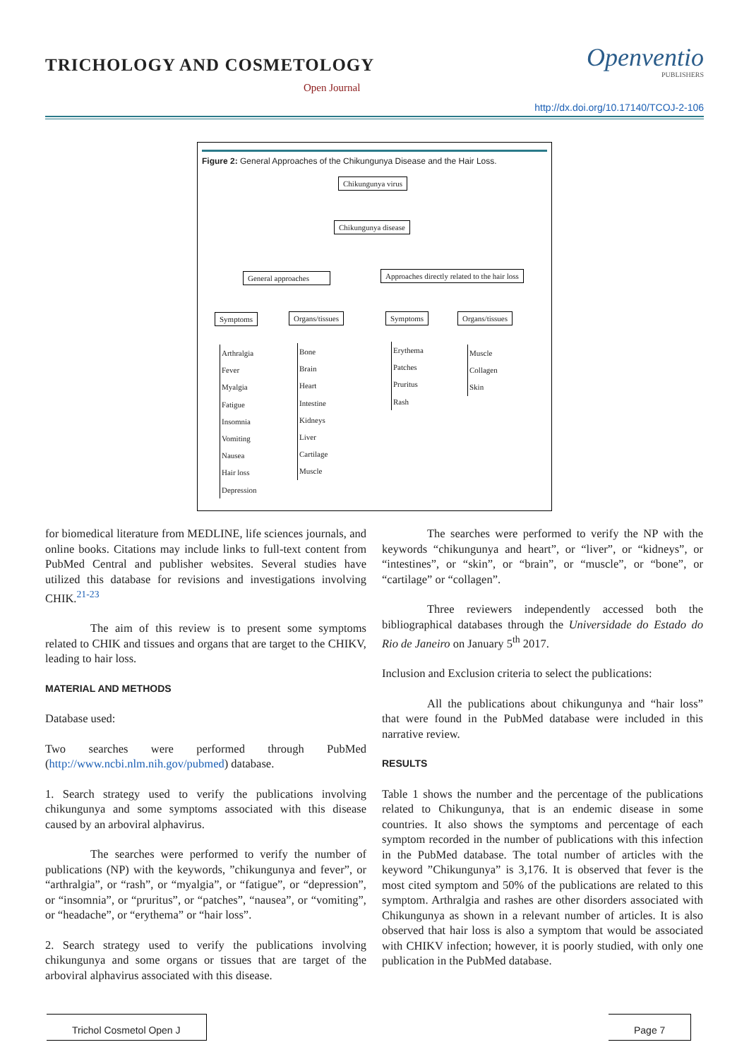TRICHOLOGY AND COSMETOLOGY
Open Journal
Openventio
PUBLISHERS
http://dx.doi.org/10.17140/TCOJ-2-106
Figure 2: General Approaches of the Chikungunya Disease and the Hair Loss.
Chikungunya virus
Chikungunya disease
General approaches
Approaches directly related to the hair loss
Symptoms Organs/tissues Symptoms Organs/tissues
Arthralgia
Fever
Myalgia
Fatigue
Insomnia
Vomiting
Nausea
Hair loss
Depression
Bone
Brain
Heart
Intestine
Kidneys
Liver
Cartilage
Muscle
Erythema
Patches
Pruritus
Rash
Muscle
Collagen
Skin
for biomedical literature from MEDLINE, life sciences journals, and online books. Citations may include links to full-text content from PubMed Central and publisher websites. Several studies have utilized this database for revisions and investigations involving CHIK.<sup>21-23</sup>
The aim of this review is to present some symptoms related to CHIK and tissues and organs that are target to the CHIKV, leading to hair loss.
MATERIAL AND METHODS
Database used:
Two searches were performed through PubMed (http://www.ncbi.nlm.nih.gov/pubmed) database.
1. Search strategy used to verify the publications involving chikungunya and some symptoms associated with this disease caused by an arboviral alphavirus.
The searches were performed to verify the number of publications (NP) with the keywords, ”chikungunya and fever”, or “arthralgia”, or “rash”, or “myalgia”, or “fatigue”, or “depression”, or “insomnia”, or “pruritus”, or “patches”, “nausea”, or “vomiting”, or “headache”, or “erythema” or “hair loss”.
2. Search strategy used to verify the publications involving chikungunya and some organs or tissues that are target of the arboviral alphavirus associated with this disease.
The searches were performed to verify the NP with the keywords “chikungunya and heart”, or “liver”, or “kidneys”, or “intestines”, or “skin”, or “brain”, or “muscle”, or “bone”, or “cartilage” or “collagen”.
Three reviewers independently accessed both the bibliographical databases through the Universidade do Estado do Rio de Janeiro on January 5<sup>th</sup> 2017.
Inclusion and Exclusion criteria to select the publications:
All the publications about chikungunya and “hair loss” that were found in the PubMed database were included in this narrative review.
RESULTS
Table 1 shows the number and the percentage of the publications related to Chikungunya, that is an endemic disease in some countries. It also shows the symptoms and percentage of each symptom recorded in the number of publications with this infection in the PubMed database. The total number of articles with the keyword ”Chikungunya” is 3,176. It is observed that fever is the most cited symptom and 50% of the publications are related to this symptom. Arthralgia and rashes are other disorders associated with Chikungunya as shown in a relevant number of articles. It is also observed that hair loss is also a symptom that would be associated with CHIKV infection; however, it is poorly studied, with only one publication in the PubMed database.
Trichol Cosmetol Open J Page 7